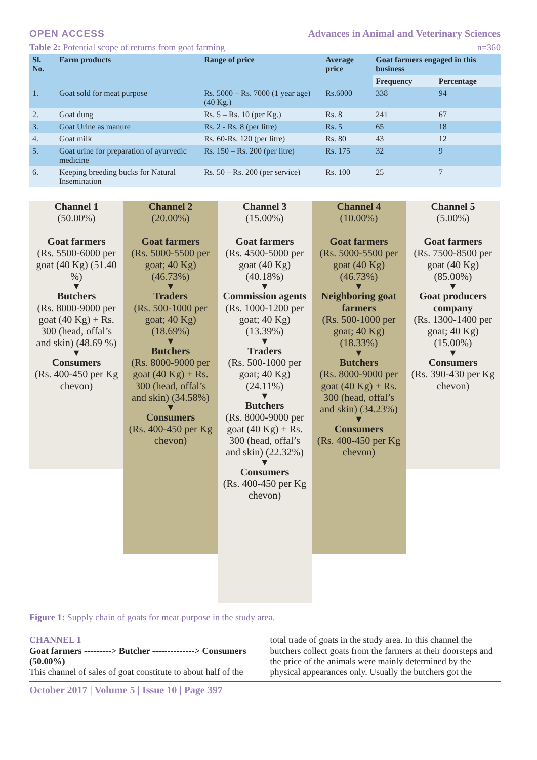OPEN ACCESS Advances in Animal and Veterinary Sciences
Table 2: Potential scope of returns from goat farming n=360
| Sl. No. | Farm products | Range of price | Average price | Goat farmers engaged in this business | |
| --- | --- | --- | --- | --- | --- |
| | | | | Frequency | Percentage |
| 1. | Goat sold for meat purpose | Rs. 5000 – Rs. 7000 (1 year age) (40 Kg.) | Rs.6000 | 338 | 94 |
| 2. | Goat dung | Rs. 5 – Rs. 10 (per Kg.) | Rs. 8 | 241 | 67 |
| 3. | Goat Urine as manure | Rs. 2 - Rs. 8 (per litre) | Rs. 5 | 65 | 18 |
| 4. | Goat milk | Rs. 60-Rs. 120 (per litre) | Rs. 80 | 43 | 12 |
| 5. | Goat urine for preparation of ayurvedic medicine | Rs. 150 – Rs. 200 (per litre) | Rs. 175 | 32 | 9 |
| 6. | Keeping breeding bucks for Natural Insemination | Rs. 50 – Rs. 200 (per service) | Rs. 100 | 25 | 7 |
Channel 1
(50.00%)
Goat farmers
(Rs. 5500-6000 per goat (40 Kg) (51.40 %)
▼
Butchers
(Rs. 8000-9000 per goat (40 Kg) + Rs. 300 (head, offal’s and skin) (48.69 %)
▼
Consumers
(Rs. 400-450 per Kg chevon)
Channel 2
(20.00%)
Goat farmers
(Rs. 5000-5500 per goat; 40 Kg) (46.73%)
▼
Traders
(Rs. 500-1000 per goat; 40 Kg) (18.69%)
▼
Butchers
(Rs. 8000-9000 per goat (40 Kg) + Rs. 300 (head, offal’s and skin) (34.58%)
▼
Consumers
(Rs. 400-450 per Kg chevon)
Channel 3
(15.00%)
Goat farmers
(Rs. 4500-5000 per goat (40 Kg) (40.18%)
▼
Commission agents
(Rs. 1000-1200 per goat; 40 Kg) (13.39%)
▼
Traders
(Rs. 500-1000 per goat; 40 Kg) (24.11%)
▼
Butchers
(Rs. 8000-9000 per goat (40 Kg) + Rs. 300 (head, offal’s and skin) (22.32%)
▼
Consumers
(Rs. 400-450 per Kg chevon)
Channel 4
(10.00%)
Goat farmers
(Rs. 5000-5500 per goat (40 Kg) (46.73%)
▼
Neighboring goat farmers
(Rs. 500-1000 per goat; 40 Kg) (18.33%)
▼
Butchers
(Rs. 8000-9000 per goat (40 Kg) + Rs. 300 (head, offal’s and skin) (34.23%)
▼
Consumers
(Rs. 400-450 per Kg chevon)
Channel 5
(5.00%)
Goat farmers
(Rs. 7500-8500 per goat (40 Kg) (85.00%)
▼
Goat producers company
(Rs. 1300-1400 per goat; 40 Kg) (15.00%)
▼
Consumers
(Rs. 390-430 per Kg chevon)
Figure 1: Supply chain of goats for meat purpose in the study area.
CHANNEL 1
Goat farmers ---------> Butcher --------------> Consumers (50.00%)
This channel of sales of goat constitute to about half of the
total trade of goats in the study area. In this channel the butchers collect goats from the farmers at their doorsteps and the price of the animals were mainly determined by the physical appearances only. Usually the butchers got the
October 2017 | Volume 5 | Issue 10 | Page 397